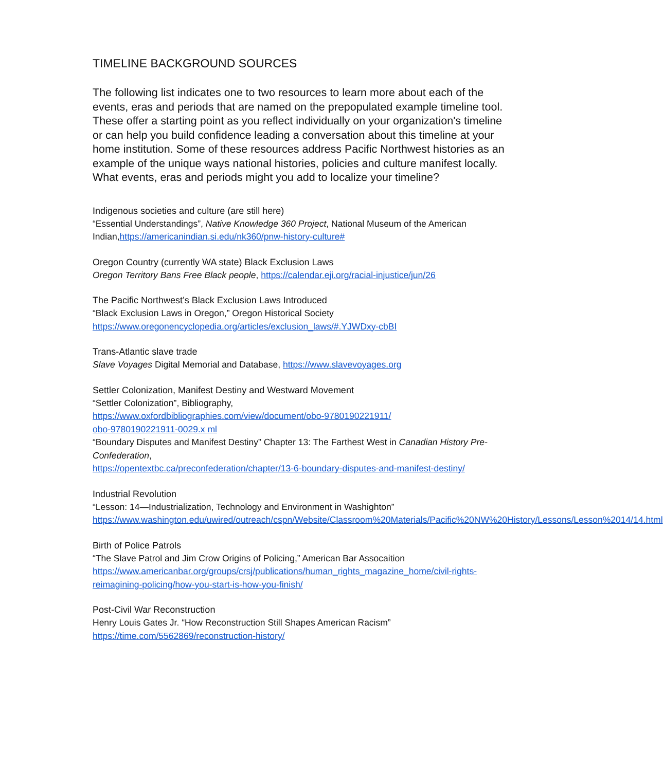TIMELINE BACKGROUND SOURCES
The following list indicates one to two resources to learn more about each of the events, eras and periods that are named on the prepopulated example timeline tool. These offer a starting point as you reflect individually on your organization's timeline or can help you build confidence leading a conversation about this timeline at your home institution. Some of these resources address Pacific Northwest histories as an example of the unique ways national histories, policies and culture manifest locally. What events, eras and periods might you add to localize your timeline?
Indigenous societies and culture (are still here)
“Essential Understandings”, Native Knowledge 360 Project, National Museum of the American Indian,https://americanindian.si.edu/nk360/pnw-history-culture#
Oregon Country (currently WA state) Black Exclusion Laws
Oregon Territory Bans Free Black people, https://calendar.eji.org/racial-injustice/jun/26
The Pacific Northwest’s Black Exclusion Laws Introduced
“Black Exclusion Laws in Oregon,” Oregon Historical Society
https://www.oregonencyclopedia.org/articles/exclusion_laws/#.YJWDxy-cbBI
Trans-Atlantic slave trade
Slave Voyages Digital Memorial and Database, https://www.slavevoyages.org
Settler Colonization, Manifest Destiny and Westward Movement
“Settler Colonization”, Bibliography,
https://www.oxfordbibliographies.com/view/document/obo-9780190221911/
obo-9780190221911-0029.x ml
“Boundary Disputes and Manifest Destiny” Chapter 13: The Farthest West in Canadian History Pre-Confederation,
https://opentextbc.ca/preconfederation/chapter/13-6-boundary-disputes-and-manifest-destiny/
Industrial Revolution
“Lesson: 14—Industrialization, Technology and Environment in Washighton”
https://www.washington.edu/uwired/outreach/cspn/Website/Classroom%20Materials/Pacific%20NW%20History/Lessons/Lesson%2014/14.html
Birth of Police Patrols
“The Slave Patrol and Jim Crow Origins of Policing,” American Bar Assocaition
https://www.americanbar.org/groups/crsj/publications/human_rights_magazine_home/civil-rights-reimagining-policing/how-you-start-is-how-you-finish/
Post-Civil War Reconstruction
Henry Louis Gates Jr. “How Reconstruction Still Shapes American Racism”
https://time.com/5562869/reconstruction-history/